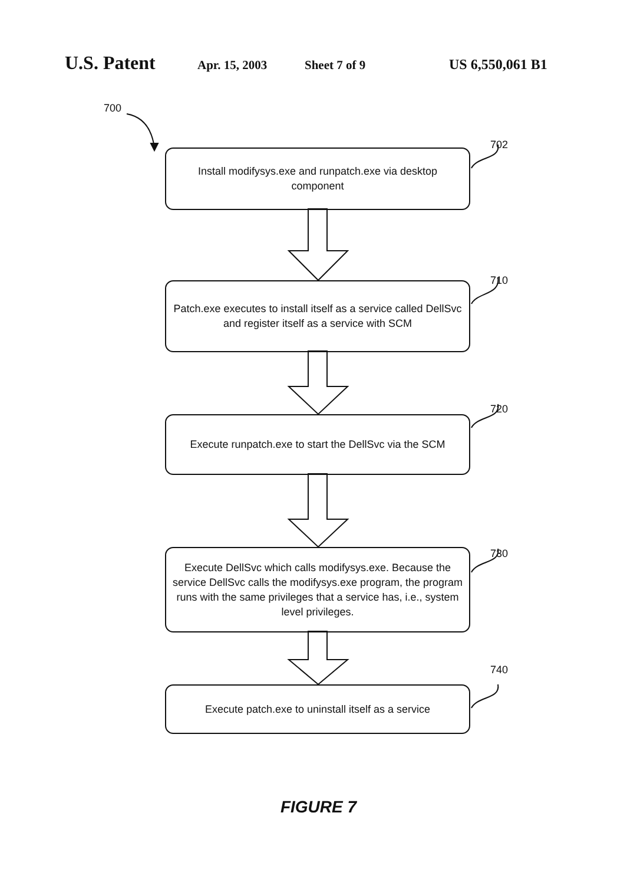U.S. Patent Apr. 15, 2003 Sheet 7 of 9 US 6,550,061 B1
700
702
710
720
730
740
Install modifysys.exe and runpatch.exe via desktop component
Patch.exe executes to install itself as a service called DellSvc and register itself as a service with SCM
Execute runpatch.exe to start the DellSvc via the SCM
Execute DellSvc which calls modifysys.exe. Because the service DellSvc calls the modifysys.exe program, the program runs with the same privileges that a service has, i.e., system level privileges.
Execute patch.exe to uninstall itself as a service
FIGURE 7